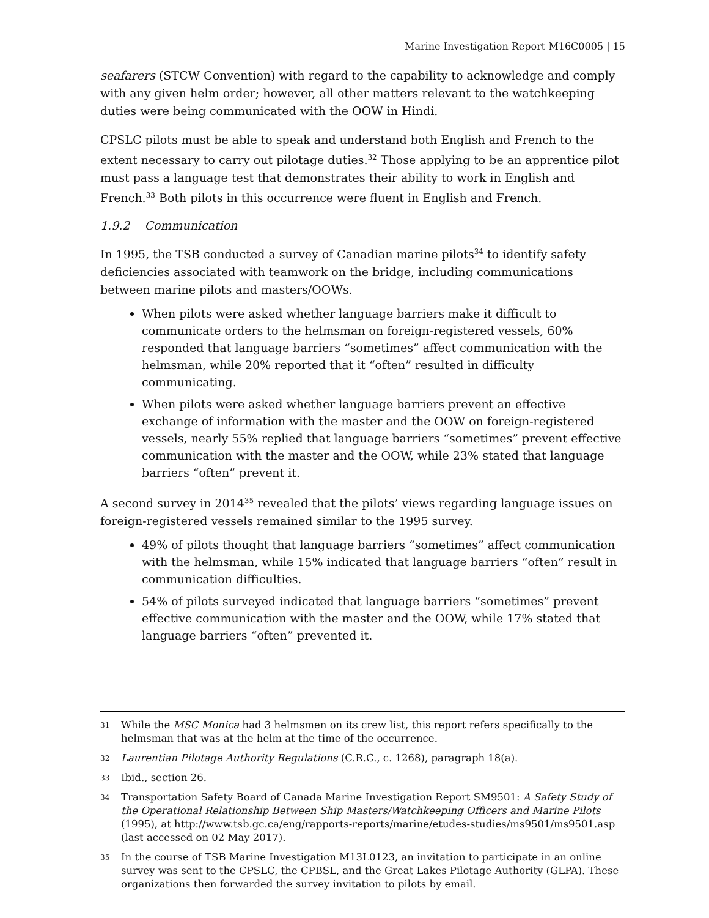Marine Investigation Report M16C0005 | 15
seafarers (STCW Convention) with regard to the capability to acknowledge and comply with any given helm order; however, all other matters relevant to the watchkeeping duties were being communicated with the OOW in Hindi.
CPSLC pilots must be able to speak and understand both English and French to the extent necessary to carry out pilotage duties.<sup>32</sup> Those applying to be an apprentice pilot must pass a language test that demonstrates their ability to work in English and French.<sup>33</sup> Both pilots in this occurrence were fluent in English and French.
1.9.2 Communication
In 1995, the TSB conducted a survey of Canadian marine pilots<sup>34</sup> to identify safety deficiencies associated with teamwork on the bridge, including communications between marine pilots and masters/OOWs.
When pilots were asked whether language barriers make it difficult to communicate orders to the helmsman on foreign-registered vessels, 60% responded that language barriers “sometimes” affect communication with the helmsman, while 20% reported that it “often” resulted in difficulty communicating.
When pilots were asked whether language barriers prevent an effective exchange of information with the master and the OOW on foreign-registered vessels, nearly 55% replied that language barriers “sometimes” prevent effective communication with the master and the OOW, while 23% stated that language barriers “often” prevent it.
A second survey in 2014<sup>35</sup> revealed that the pilots’ views regarding language issues on foreign-registered vessels remained similar to the 1995 survey.
49% of pilots thought that language barriers “sometimes” affect communication with the helmsman, while 15% indicated that language barriers “often” result in communication difficulties.
54% of pilots surveyed indicated that language barriers “sometimes” prevent effective communication with the master and the OOW, while 17% stated that language barriers “often” prevented it.
31 While the MSC Monica had 3 helmsmen on its crew list, this report refers specifically to the helmsman that was at the helm at the time of the occurrence.
32 Laurentian Pilotage Authority Regulations (C.R.C., c. 1268), paragraph 18(a).
33 Ibid., section 26.
34 Transportation Safety Board of Canada Marine Investigation Report SM9501: A Safety Study of the Operational Relationship Between Ship Masters/Watchkeeping Officers and Marine Pilots (1995), at http://www.tsb.gc.ca/eng/rapports-reports/marine/etudes-studies/ms9501/ms9501.asp (last accessed on 02 May 2017).
35 In the course of TSB Marine Investigation M13L0123, an invitation to participate in an online survey was sent to the CPSLC, the CPBSL, and the Great Lakes Pilotage Authority (GLPA). These organizations then forwarded the survey invitation to pilots by email.